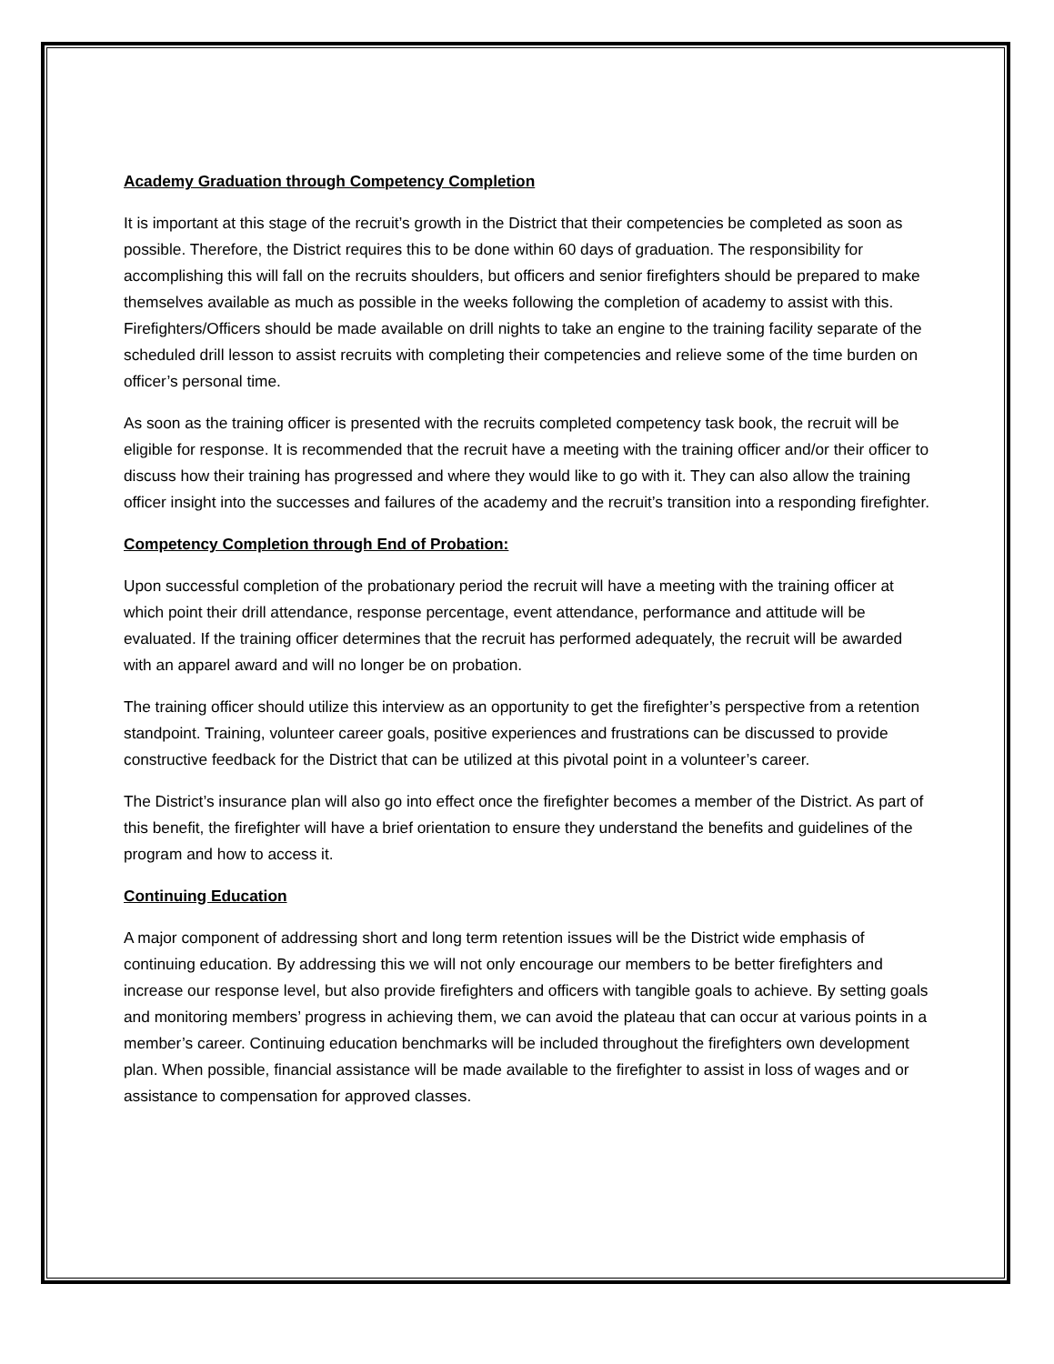Academy Graduation through Competency Completion
It is important at this stage of the recruit’s growth in the District that their competencies be completed as soon as possible. Therefore, the District requires this to be done within 60 days of graduation. The responsibility for accomplishing this will fall on the recruits shoulders, but officers and senior firefighters should be prepared to make themselves available as much as possible in the weeks following the completion of academy to assist with this. Firefighters/Officers should be made available on drill nights to take an engine to the training facility separate of the scheduled drill lesson to assist recruits with completing their competencies and relieve some of the time burden on officer’s personal time.
As soon as the training officer is presented with the recruits completed competency task book, the recruit will be eligible for response. It is recommended that the recruit have a meeting with the training officer and/or their officer to discuss how their training has progressed and where they would like to go with it. They can also allow the training officer insight into the successes and failures of the academy and the recruit’s transition into a responding firefighter.
Competency Completion through End of Probation:
Upon successful completion of the probationary period the recruit will have a meeting with the training officer at which point their drill attendance, response percentage, event attendance, performance and attitude will be evaluated. If the training officer determines that the recruit has performed adequately, the recruit will be awarded with an apparel award and will no longer be on probation.
The training officer should utilize this interview as an opportunity to get the firefighter’s perspective from a retention standpoint. Training, volunteer career goals, positive experiences and frustrations can be discussed to provide constructive feedback for the District that can be utilized at this pivotal point in a volunteer’s career.
The District’s insurance plan will also go into effect once the firefighter becomes a member of the District. As part of this benefit, the firefighter will have a brief orientation to ensure they understand the benefits and guidelines of the program and how to access it.
Continuing Education
A major component of addressing short and long term retention issues will be the District wide emphasis of continuing education. By addressing this we will not only encourage our members to be better firefighters and increase our response level, but also provide firefighters and officers with tangible goals to achieve. By setting goals and monitoring members’ progress in achieving them, we can avoid the plateau that can occur at various points in a member’s career. Continuing education benchmarks will be included throughout the firefighters own development plan. When possible, financial assistance will be made available to the firefighter to assist in loss of wages and or assistance to compensation for approved classes.